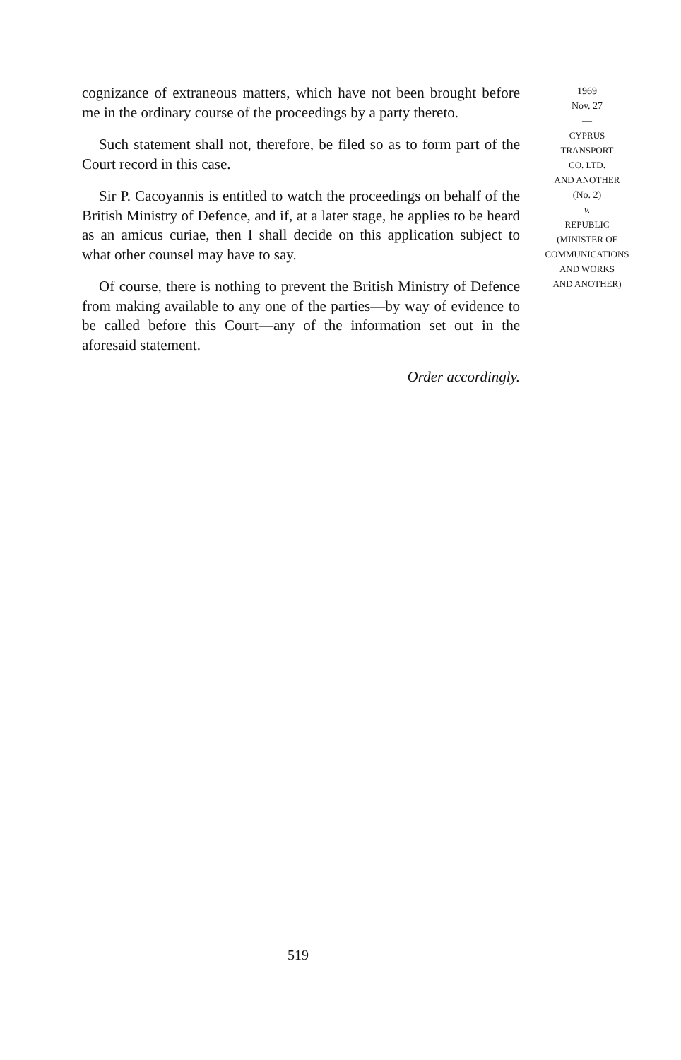cognizance of extraneous matters, which have not been brought before me in the ordinary course of the proceedings by a party thereto.
Such statement shall not, therefore, be filed so as to form part of the Court record in this case.
Sir P. Cacoyannis is entitled to watch the proceedings on behalf of the British Ministry of Defence, and if, at a later stage, he applies to be heard as an amicus curiae, then I shall decide on this application subject to what other counsel may have to say.
Of course, there is nothing to prevent the British Ministry of Defence from making available to any one of the parties—by way of evidence to be called before this Court—any of the information set out in the aforesaid statement.
Order accordingly.
1969
Nov. 27
—
CYPRUS
TRANSPORT
CO. LTD.
AND ANOTHER
(No. 2)
v.
REPUBLIC
(MINISTER OF
COMMUNICATIONS
AND WORKS
AND ANOTHER)
519